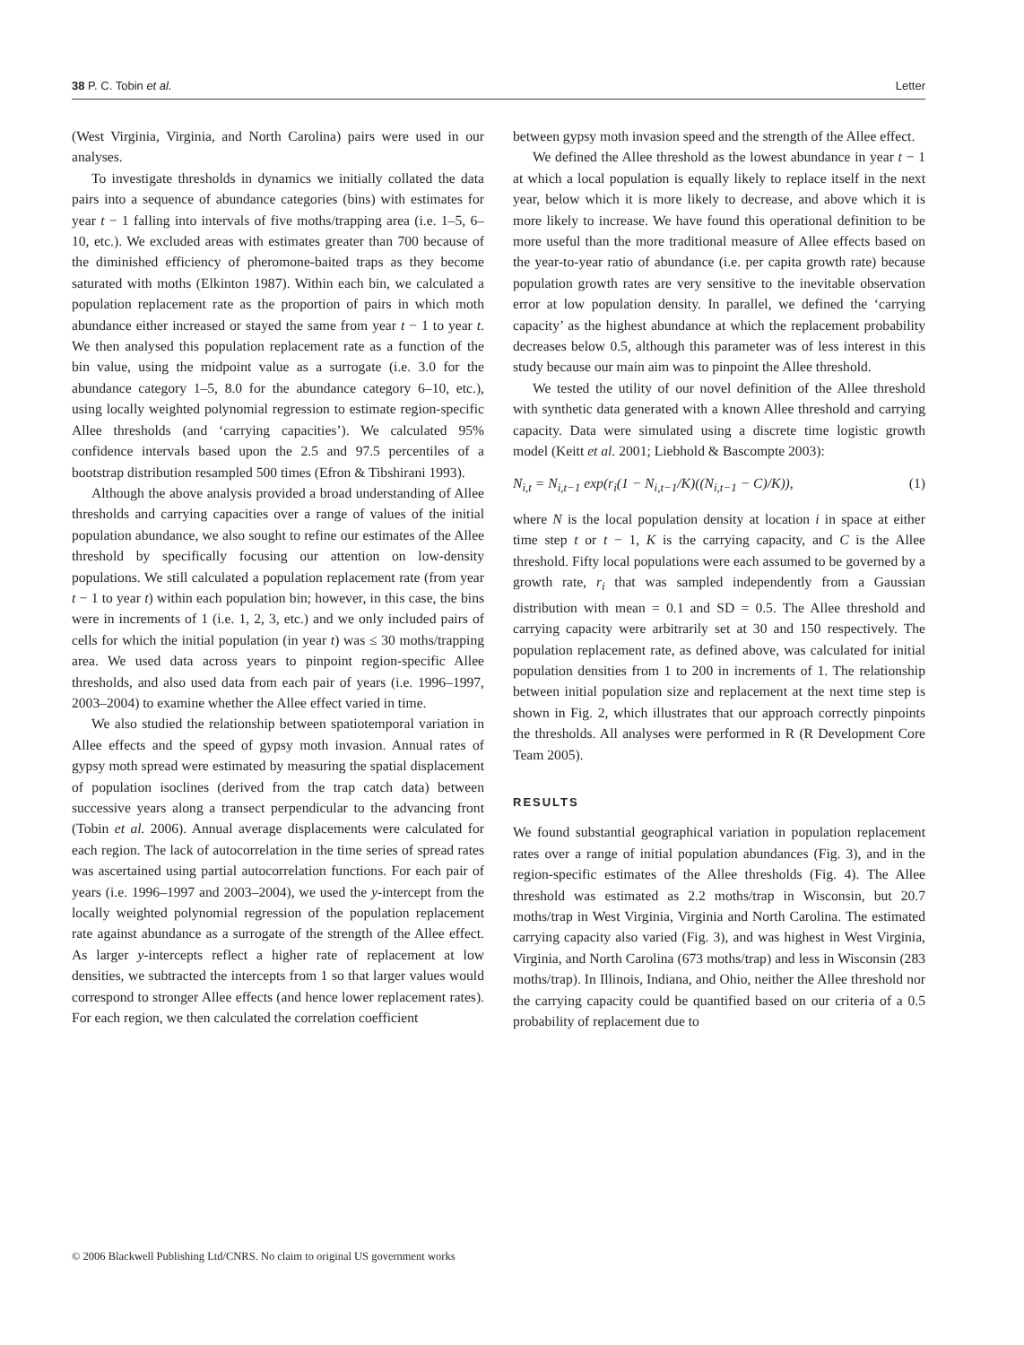38 P. C. Tobin et al. Letter
(West Virginia, Virginia, and North Carolina) pairs were used in our analyses.
To investigate thresholds in dynamics we initially collated the data pairs into a sequence of abundance categories (bins) with estimates for year t − 1 falling into intervals of five moths/trapping area (i.e. 1–5, 6–10, etc.). We excluded areas with estimates greater than 700 because of the diminished efficiency of pheromone-baited traps as they become saturated with moths (Elkinton 1987). Within each bin, we calculated a population replacement rate as the proportion of pairs in which moth abundance either increased or stayed the same from year t − 1 to year t. We then analysed this population replacement rate as a function of the bin value, using the midpoint value as a surrogate (i.e. 3.0 for the abundance category 1–5, 8.0 for the abundance category 6–10, etc.), using locally weighted polynomial regression to estimate region-specific Allee thresholds (and ‘carrying capacities’). We calculated 95% confidence intervals based upon the 2.5 and 97.5 percentiles of a bootstrap distribution resampled 500 times (Efron & Tibshirani 1993).
Although the above analysis provided a broad understanding of Allee thresholds and carrying capacities over a range of values of the initial population abundance, we also sought to refine our estimates of the Allee threshold by specifically focusing our attention on low-density populations. We still calculated a population replacement rate (from year t − 1 to year t) within each population bin; however, in this case, the bins were in increments of 1 (i.e. 1, 2, 3, etc.) and we only included pairs of cells for which the initial population (in year t) was ≤ 30 moths/trapping area. We used data across years to pinpoint region-specific Allee thresholds, and also used data from each pair of years (i.e. 1996–1997, 2003–2004) to examine whether the Allee effect varied in time.
We also studied the relationship between spatiotemporal variation in Allee effects and the speed of gypsy moth invasion. Annual rates of gypsy moth spread were estimated by measuring the spatial displacement of population isoclines (derived from the trap catch data) between successive years along a transect perpendicular to the advancing front (Tobin et al. 2006). Annual average displacements were calculated for each region. The lack of autocorrelation in the time series of spread rates was ascertained using partial autocorrelation functions. For each pair of years (i.e. 1996–1997 and 2003–2004), we used the y-intercept from the locally weighted polynomial regression of the population replacement rate against abundance as a surrogate of the strength of the Allee effect. As larger y-intercepts reflect a higher rate of replacement at low densities, we subtracted the intercepts from 1 so that larger values would correspond to stronger Allee effects (and hence lower replacement rates). For each region, we then calculated the correlation coefficient
between gypsy moth invasion speed and the strength of the Allee effect.
We defined the Allee threshold as the lowest abundance in year t − 1 at which a local population is equally likely to replace itself in the next year, below which it is more likely to decrease, and above which it is more likely to increase. We have found this operational definition to be more useful than the more traditional measure of Allee effects based on the year-to-year ratio of abundance (i.e. per capita growth rate) because population growth rates are very sensitive to the inevitable observation error at low population density. In parallel, we defined the ‘carrying capacity’ as the highest abundance at which the replacement probability decreases below 0.5, although this parameter was of less interest in this study because our main aim was to pinpoint the Allee threshold.
We tested the utility of our novel definition of the Allee threshold with synthetic data generated with a known Allee threshold and carrying capacity. Data were simulated using a discrete time logistic growth model (Keitt et al. 2001; Liebhold & Bascompte 2003):
N<sub>i,t</sub> = N<sub>i,t−1</sub> exp(r<sub>i</sub>(1 − N<sub>i,t−1</sub>/K)((N<sub>i,t−1</sub> − C)/K)), (1)
where N is the local population density at location i in space at either time step t or t − 1, K is the carrying capacity, and C is the Allee threshold. Fifty local populations were each assumed to be governed by a growth rate, r<sub>i</sub> that was sampled independently from a Gaussian distribution with mean = 0.1 and SD = 0.5. The Allee threshold and carrying capacity were arbitrarily set at 30 and 150 respectively. The population replacement rate, as defined above, was calculated for initial population densities from 1 to 200 in increments of 1. The relationship between initial population size and replacement at the next time step is shown in Fig. 2, which illustrates that our approach correctly pinpoints the thresholds. All analyses were performed in R (R Development Core Team 2005).
RESULTS
We found substantial geographical variation in population replacement rates over a range of initial population abundances (Fig. 3), and in the region-specific estimates of the Allee thresholds (Fig. 4). The Allee threshold was estimated as 2.2 moths/trap in Wisconsin, but 20.7 moths/trap in West Virginia, Virginia and North Carolina. The estimated carrying capacity also varied (Fig. 3), and was highest in West Virginia, Virginia, and North Carolina (673 moths/trap) and less in Wisconsin (283 moths/trap). In Illinois, Indiana, and Ohio, neither the Allee threshold nor the carrying capacity could be quantified based on our criteria of a 0.5 probability of replacement due to
© 2006 Blackwell Publishing Ltd/CNRS. No claim to original US government works